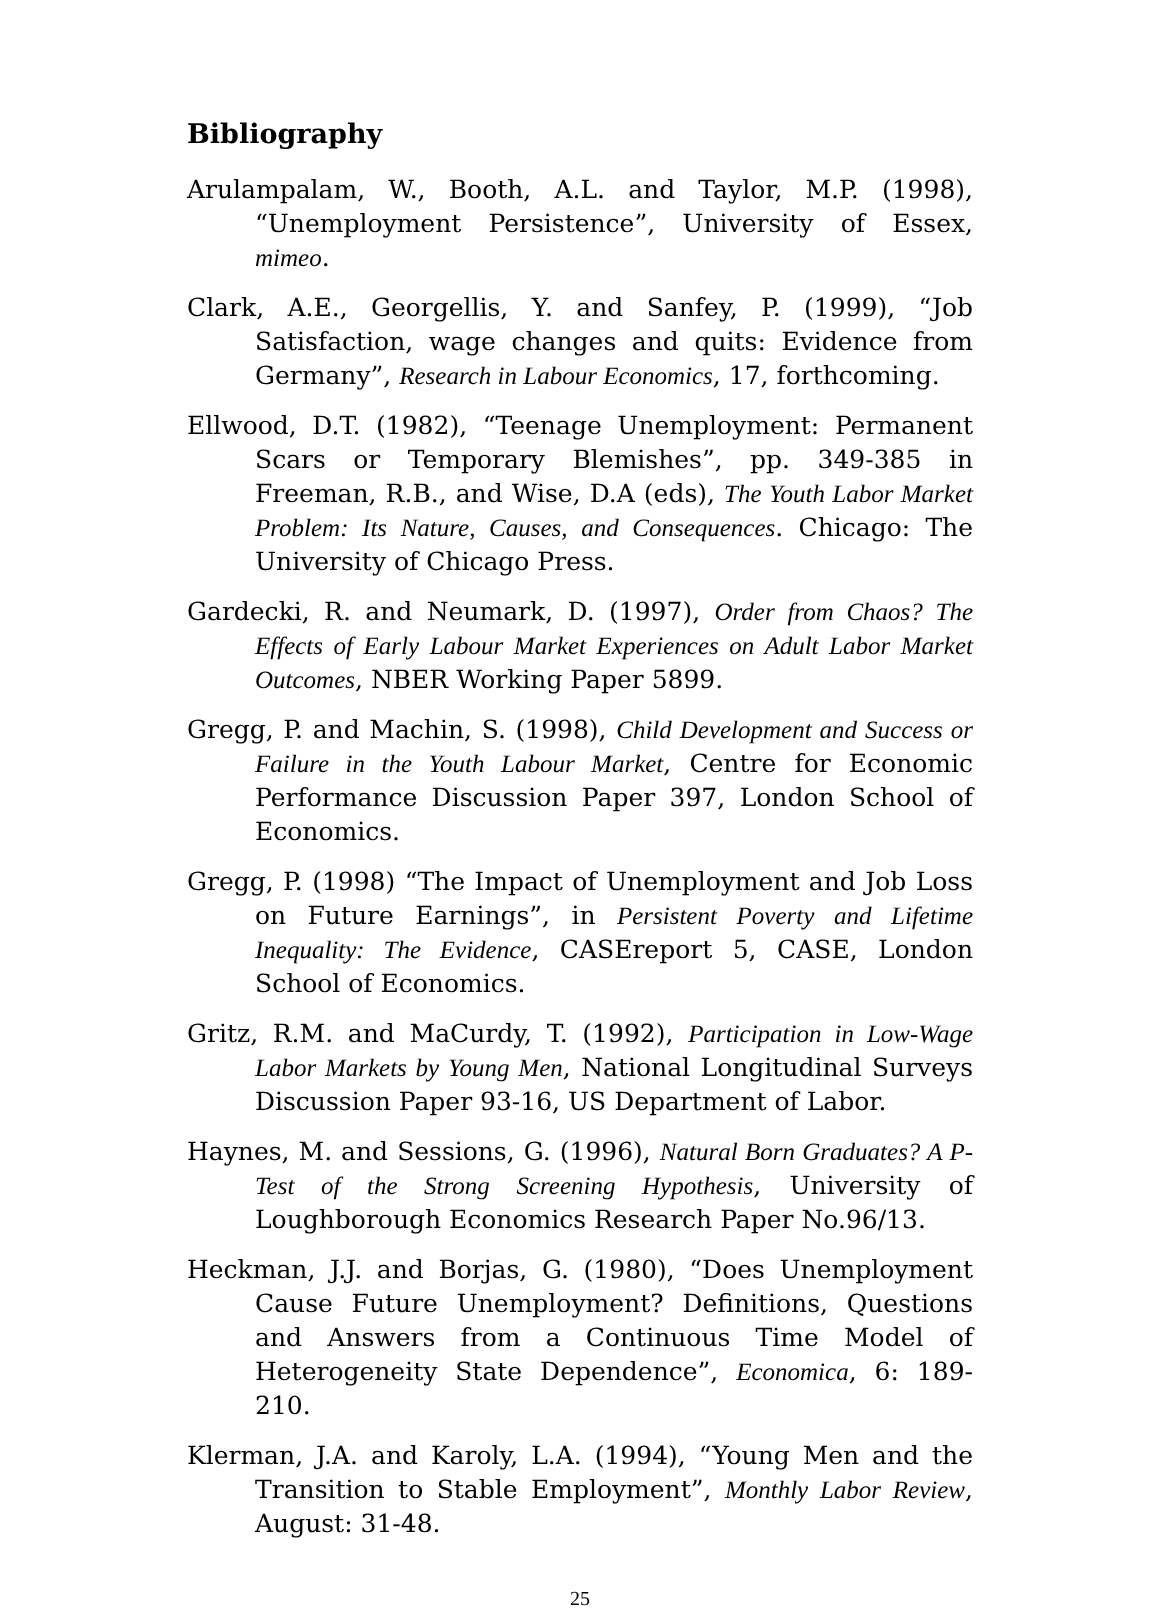Bibliography
Arulampalam, W., Booth, A.L. and Taylor, M.P. (1998), “Unemployment Persistence”, University of Essex, mimeo.
Clark, A.E., Georgellis, Y. and Sanfey, P. (1999), “Job Satisfaction, wage changes and quits: Evidence from Germany”, Research in Labour Economics, 17, forthcoming.
Ellwood, D.T. (1982), “Teenage Unemployment: Permanent Scars or Temporary Blemishes”, pp. 349-385 in Freeman, R.B., and Wise, D.A (eds), The Youth Labor Market Problem: Its Nature, Causes, and Consequences. Chicago: The University of Chicago Press.
Gardecki, R. and Neumark, D. (1997), Order from Chaos? The Effects of Early Labour Market Experiences on Adult Labor Market Outcomes, NBER Working Paper 5899.
Gregg, P. and Machin, S. (1998), Child Development and Success or Failure in the Youth Labour Market, Centre for Economic Performance Discussion Paper 397, London School of Economics.
Gregg, P. (1998) “The Impact of Unemployment and Job Loss on Future Earnings”, in Persistent Poverty and Lifetime Inequality: The Evidence, CASEreport 5, CASE, London School of Economics.
Gritz, R.M. and MaCurdy, T. (1992), Participation in Low-Wage Labor Markets by Young Men, National Longitudinal Surveys Discussion Paper 93-16, US Department of Labor.
Haynes, M. and Sessions, G. (1996), Natural Born Graduates? A P-Test of the Strong Screening Hypothesis, University of Loughborough Economics Research Paper No.96/13.
Heckman, J.J. and Borjas, G. (1980), “Does Unemployment Cause Future Unemployment? Definitions, Questions and Answers from a Continuous Time Model of Heterogeneity State Dependence”, Economica, 6: 189-210.
Klerman, J.A. and Karoly, L.A. (1994), “Young Men and the Transition to Stable Employment”, Monthly Labor Review, August: 31-48.
25